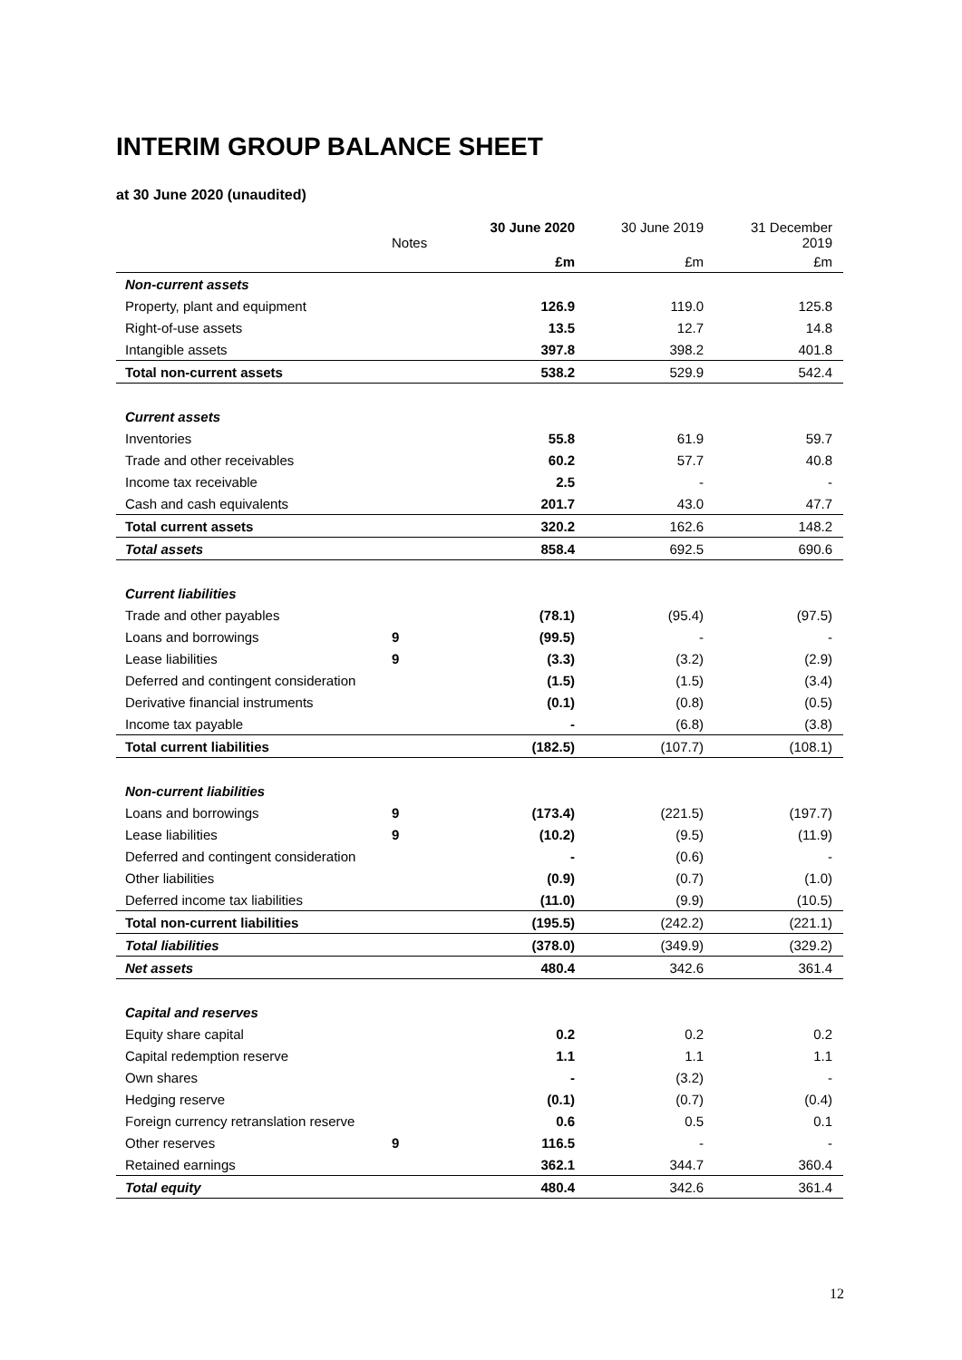INTERIM GROUP BALANCE SHEET
at 30 June 2020 (unaudited)
| | Notes | 30 June 2020 | 30 June 2019 | 31 December 2019 |
| --- | --- | --- | --- | --- |
| | | £m | £m | £m |
| Non-current assets | | | | |
| Property, plant and equipment | | 126.9 | 119.0 | 125.8 |
| Right-of-use assets | | 13.5 | 12.7 | 14.8 |
| Intangible assets | | 397.8 | 398.2 | 401.8 |
| Total non-current assets | | 538.2 | 529.9 | 542.4 |
| Current assets | | | | |
| Inventories | | 55.8 | 61.9 | 59.7 |
| Trade and other receivables | | 60.2 | 57.7 | 40.8 |
| Income tax receivable | | 2.5 | - | - |
| Cash and cash equivalents | | 201.7 | 43.0 | 47.7 |
| Total current assets | | 320.2 | 162.6 | 148.2 |
| Total assets | | 858.4 | 692.5 | 690.6 |
| Current liabilities | | | | |
| Trade and other payables | | (78.1) | (95.4) | (97.5) |
| Loans and borrowings | 9 | (99.5) | - | - |
| Lease liabilities | 9 | (3.3) | (3.2) | (2.9) |
| Deferred and contingent consideration | | (1.5) | (1.5) | (3.4) |
| Derivative financial instruments | | (0.1) | (0.8) | (0.5) |
| Income tax payable | | - | (6.8) | (3.8) |
| Total current liabilities | | (182.5) | (107.7) | (108.1) |
| Non-current liabilities | | | | |
| Loans and borrowings | 9 | (173.4) | (221.5) | (197.7) |
| Lease liabilities | 9 | (10.2) | (9.5) | (11.9) |
| Deferred and contingent consideration | | - | (0.6) | - |
| Other liabilities | | (0.9) | (0.7) | (1.0) |
| Deferred income tax liabilities | | (11.0) | (9.9) | (10.5) |
| Total non-current liabilities | | (195.5) | (242.2) | (221.1) |
| Total liabilities | | (378.0) | (349.9) | (329.2) |
| Net assets | | 480.4 | 342.6 | 361.4 |
| Capital and reserves | | | | |
| Equity share capital | | 0.2 | 0.2 | 0.2 |
| Capital redemption reserve | | 1.1 | 1.1 | 1.1 |
| Own shares | | - | (3.2) | - |
| Hedging reserve | | (0.1) | (0.7) | (0.4) |
| Foreign currency retranslation reserve | | 0.6 | 0.5 | 0.1 |
| Other reserves | 9 | 116.5 | - | - |
| Retained earnings | | 362.1 | 344.7 | 360.4 |
| Total equity | | 480.4 | 342.6 | 361.4 |
12